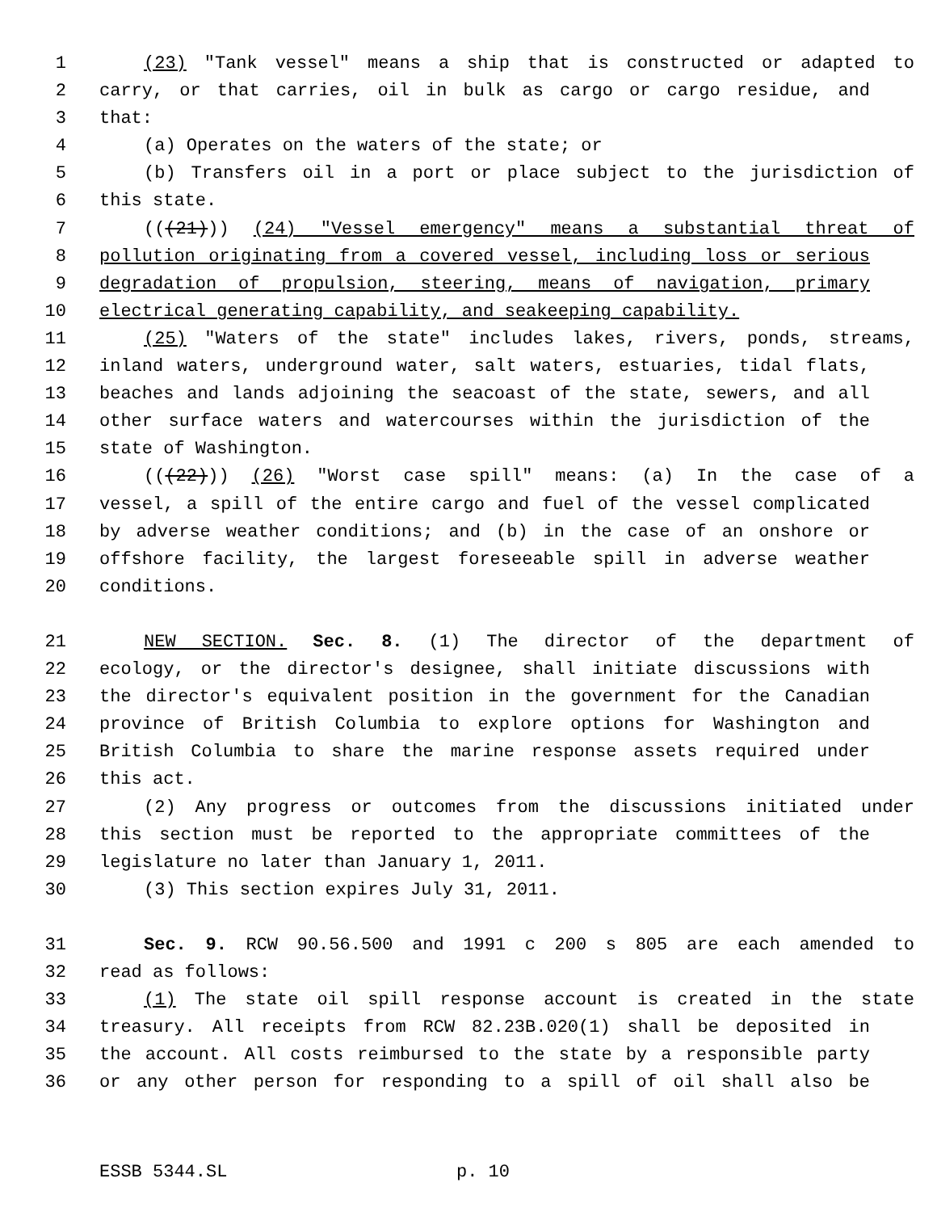1 (23) "Tank vessel" means a ship that is constructed or adapted to
2 carry, or that carries, oil in bulk as cargo or cargo residue, and
3 that:
4 (a) Operates on the waters of the state; or
5 (b) Transfers oil in a port or place subject to the jurisdiction of
6 this state.
7 (((21))) (24) "Vessel emergency" means a substantial threat of
8 pollution originating from a covered vessel, including loss or serious
9 degradation of propulsion, steering, means of navigation, primary
10 electrical generating capability, and seakeeping capability.
11 (25) "Waters of the state" includes lakes, rivers, ponds, streams,
12 inland waters, underground water, salt waters, estuaries, tidal flats,
13 beaches and lands adjoining the seacoast of the state, sewers, and all
14 other surface waters and watercourses within the jurisdiction of the
15 state of Washington.
16 (((22))) (26) "Worst case spill" means: (a) In the case of a
17 vessel, a spill of the entire cargo and fuel of the vessel complicated
18 by adverse weather conditions; and (b) in the case of an onshore or
19 offshore facility, the largest foreseeable spill in adverse weather
20 conditions.
21 NEW SECTION. Sec. 8. (1) The director of the department of
22 ecology, or the director's designee, shall initiate discussions with
23 the director's equivalent position in the government for the Canadian
24 province of British Columbia to explore options for Washington and
25 British Columbia to share the marine response assets required under
26 this act.
27 (2) Any progress or outcomes from the discussions initiated under
28 this section must be reported to the appropriate committees of the
29 legislature no later than January 1, 2011.
30 (3) This section expires July 31, 2011.
31 Sec. 9. RCW 90.56.500 and 1991 c 200 s 805 are each amended to
32 read as follows:
33 (1) The state oil spill response account is created in the state
34 treasury. All receipts from RCW 82.23B.020(1) shall be deposited in
35 the account. All costs reimbursed to the state by a responsible party
36 or any other person for responding to a spill of oil shall also be
ESSB 5344.SL p. 10